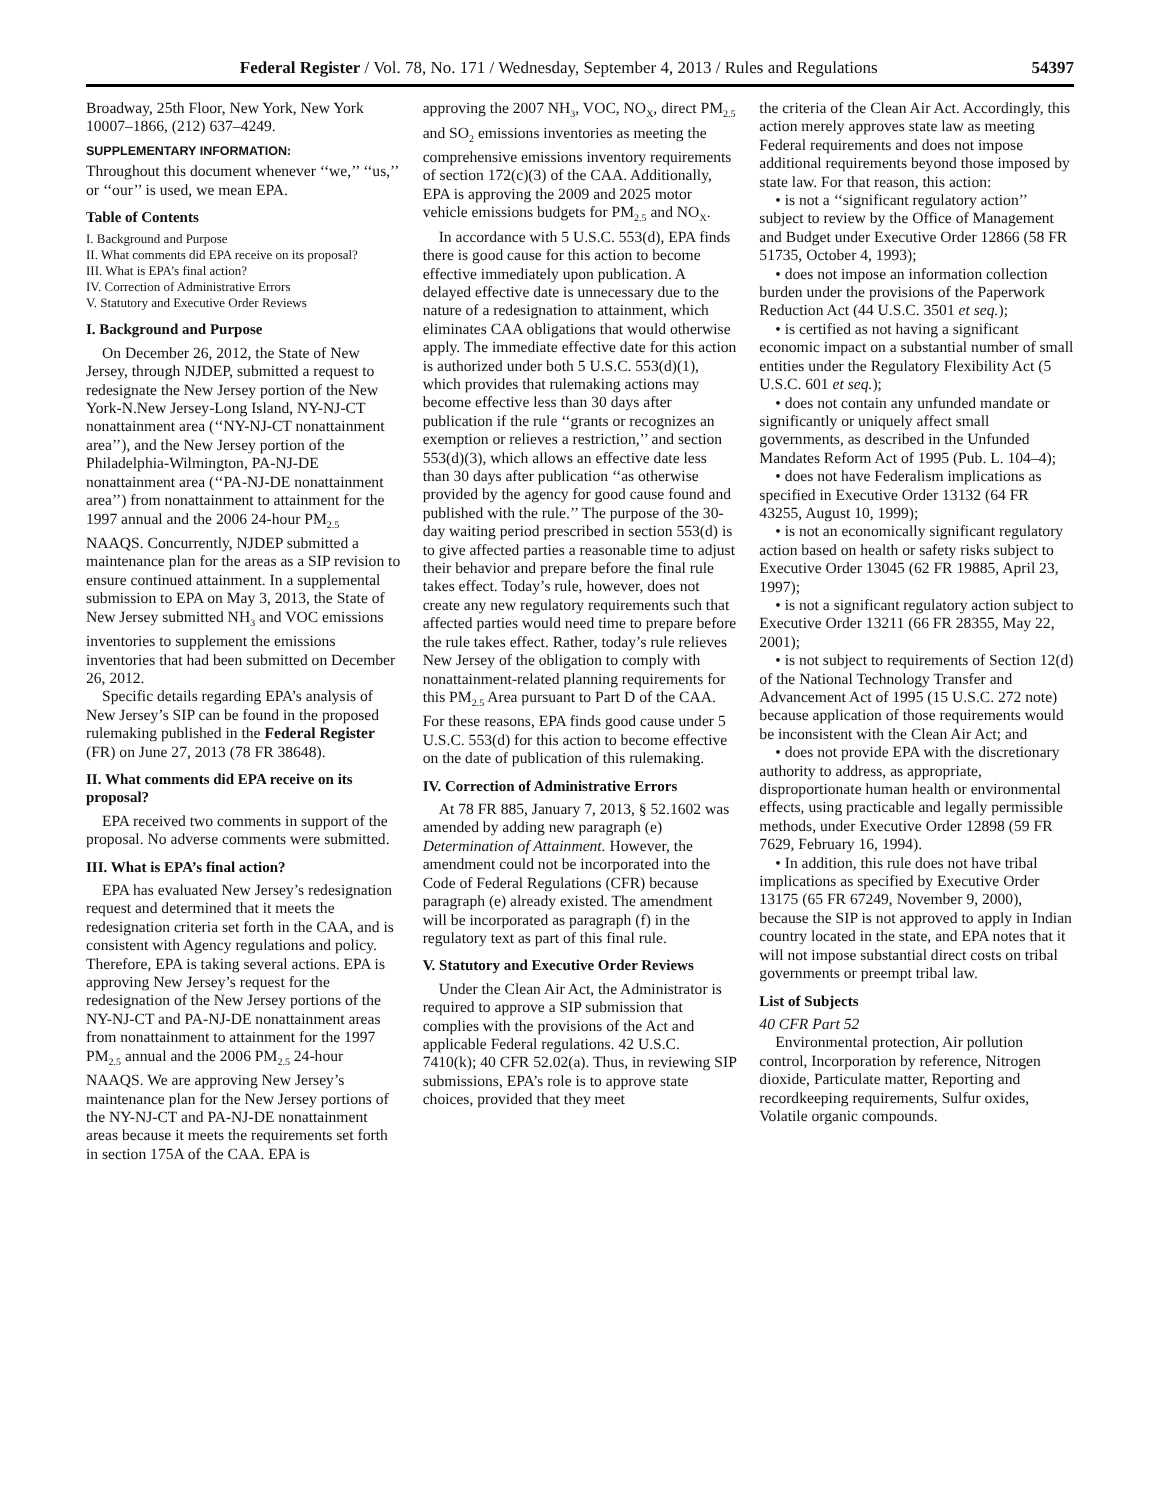Federal Register / Vol. 78, No. 171 / Wednesday, September 4, 2013 / Rules and Regulations 54397
Broadway, 25th Floor, New York, New York 10007–1866, (212) 637–4249.
SUPPLEMENTARY INFORMATION:
Throughout this document whenever ‘‘we,’’ ‘‘us,’’ or ‘‘our’’ is used, we mean EPA.
Table of Contents
I. Background and Purpose
II. What comments did EPA receive on its proposal?
III. What is EPA’s final action?
IV. Correction of Administrative Errors
V. Statutory and Executive Order Reviews
I. Background and Purpose
On December 26, 2012, the State of New Jersey, through NJDEP, submitted a request to redesignate the New Jersey portion of the New York-N.New Jersey-Long Island, NY-NJ-CT nonattainment area (‘‘NY-NJ-CT nonattainment area’’), and the New Jersey portion of the Philadelphia-Wilmington, PA-NJ-DE nonattainment area (‘‘PA-NJ-DE nonattainment area’’) from nonattainment to attainment for the 1997 annual and the 2006 24-hour PM<sub>2.5</sub> NAAQS. Concurrently, NJDEP submitted a maintenance plan for the areas as a SIP revision to ensure continued attainment. In a supplemental submission to EPA on May 3, 2013, the State of New Jersey submitted NH<sub>3</sub> and VOC emissions inventories to supplement the emissions inventories that had been submitted on December 26, 2012.
Specific details regarding EPA’s analysis of New Jersey’s SIP can be found in the proposed rulemaking published in the Federal Register (FR) on June 27, 2013 (78 FR 38648).
II. What comments did EPA receive on its proposal?
EPA received two comments in support of the proposal. No adverse comments were submitted.
III. What is EPA’s final action?
EPA has evaluated New Jersey’s redesignation request and determined that it meets the redesignation criteria set forth in the CAA, and is consistent with Agency regulations and policy. Therefore, EPA is taking several actions. EPA is approving New Jersey’s request for the redesignation of the New Jersey portions of the NY-NJ-CT and PA-NJ-DE nonattainment areas from nonattainment to attainment for the 1997 PM<sub>2.5</sub> annual and the 2006 PM<sub>2.5</sub> 24-hour NAAQS. We are approving New Jersey’s maintenance plan for the New Jersey portions of the NY-NJ-CT and PA-NJ-DE nonattainment areas because it meets the requirements set forth in section 175A of the CAA. EPA is
approving the 2007 NH<sub>3</sub>, VOC, NO<sub>X</sub>, direct PM<sub>2.5</sub> and SO<sub>2</sub> emissions inventories as meeting the comprehensive emissions inventory requirements of section 172(c)(3) of the CAA. Additionally, EPA is approving the 2009 and 2025 motor vehicle emissions budgets for PM<sub>2.5</sub> and NO<sub>X</sub>.
In accordance with 5 U.S.C. 553(d), EPA finds there is good cause for this action to become effective immediately upon publication. A delayed effective date is unnecessary due to the nature of a redesignation to attainment, which eliminates CAA obligations that would otherwise apply. The immediate effective date for this action is authorized under both 5 U.S.C. 553(d)(1), which provides that rulemaking actions may become effective less than 30 days after publication if the rule ‘‘grants or recognizes an exemption or relieves a restriction,’’ and section 553(d)(3), which allows an effective date less than 30 days after publication ‘‘as otherwise provided by the agency for good cause found and published with the rule.’’ The purpose of the 30-day waiting period prescribed in section 553(d) is to give affected parties a reasonable time to adjust their behavior and prepare before the final rule takes effect. Today’s rule, however, does not create any new regulatory requirements such that affected parties would need time to prepare before the rule takes effect. Rather, today’s rule relieves New Jersey of the obligation to comply with nonattainment-related planning requirements for this PM<sub>2.5</sub> Area pursuant to Part D of the CAA. For these reasons, EPA finds good cause under 5 U.S.C. 553(d) for this action to become effective on the date of publication of this rulemaking.
IV. Correction of Administrative Errors
At 78 FR 885, January 7, 2013, § 52.1602 was amended by adding new paragraph (e) Determination of Attainment. However, the amendment could not be incorporated into the Code of Federal Regulations (CFR) because paragraph (e) already existed. The amendment will be incorporated as paragraph (f) in the regulatory text as part of this final rule.
V. Statutory and Executive Order Reviews
Under the Clean Air Act, the Administrator is required to approve a SIP submission that complies with the provisions of the Act and applicable Federal regulations. 42 U.S.C. 7410(k); 40 CFR 52.02(a). Thus, in reviewing SIP submissions, EPA’s role is to approve state choices, provided that they meet
the criteria of the Clean Air Act. Accordingly, this action merely approves state law as meeting Federal requirements and does not impose additional requirements beyond those imposed by state law. For that reason, this action:
• is not a ‘‘significant regulatory action’’ subject to review by the Office of Management and Budget under Executive Order 12866 (58 FR 51735, October 4, 1993);
• does not impose an information collection burden under the provisions of the Paperwork Reduction Act (44 U.S.C. 3501 et seq.);
• is certified as not having a significant economic impact on a substantial number of small entities under the Regulatory Flexibility Act (5 U.S.C. 601 et seq.);
• does not contain any unfunded mandate or significantly or uniquely affect small governments, as described in the Unfunded Mandates Reform Act of 1995 (Pub. L. 104–4);
• does not have Federalism implications as specified in Executive Order 13132 (64 FR 43255, August 10, 1999);
• is not an economically significant regulatory action based on health or safety risks subject to Executive Order 13045 (62 FR 19885, April 23, 1997);
• is not a significant regulatory action subject to Executive Order 13211 (66 FR 28355, May 22, 2001);
• is not subject to requirements of Section 12(d) of the National Technology Transfer and Advancement Act of 1995 (15 U.S.C. 272 note) because application of those requirements would be inconsistent with the Clean Air Act; and
• does not provide EPA with the discretionary authority to address, as appropriate, disproportionate human health or environmental effects, using practicable and legally permissible methods, under Executive Order 12898 (59 FR 7629, February 16, 1994).
• In addition, this rule does not have tribal implications as specified by Executive Order 13175 (65 FR 67249, November 9, 2000), because the SIP is not approved to apply in Indian country located in the state, and EPA notes that it will not impose substantial direct costs on tribal governments or preempt tribal law.
List of Subjects
40 CFR Part 52
Environmental protection, Air pollution control, Incorporation by reference, Nitrogen dioxide, Particulate matter, Reporting and recordkeeping requirements, Sulfur oxides, Volatile organic compounds.